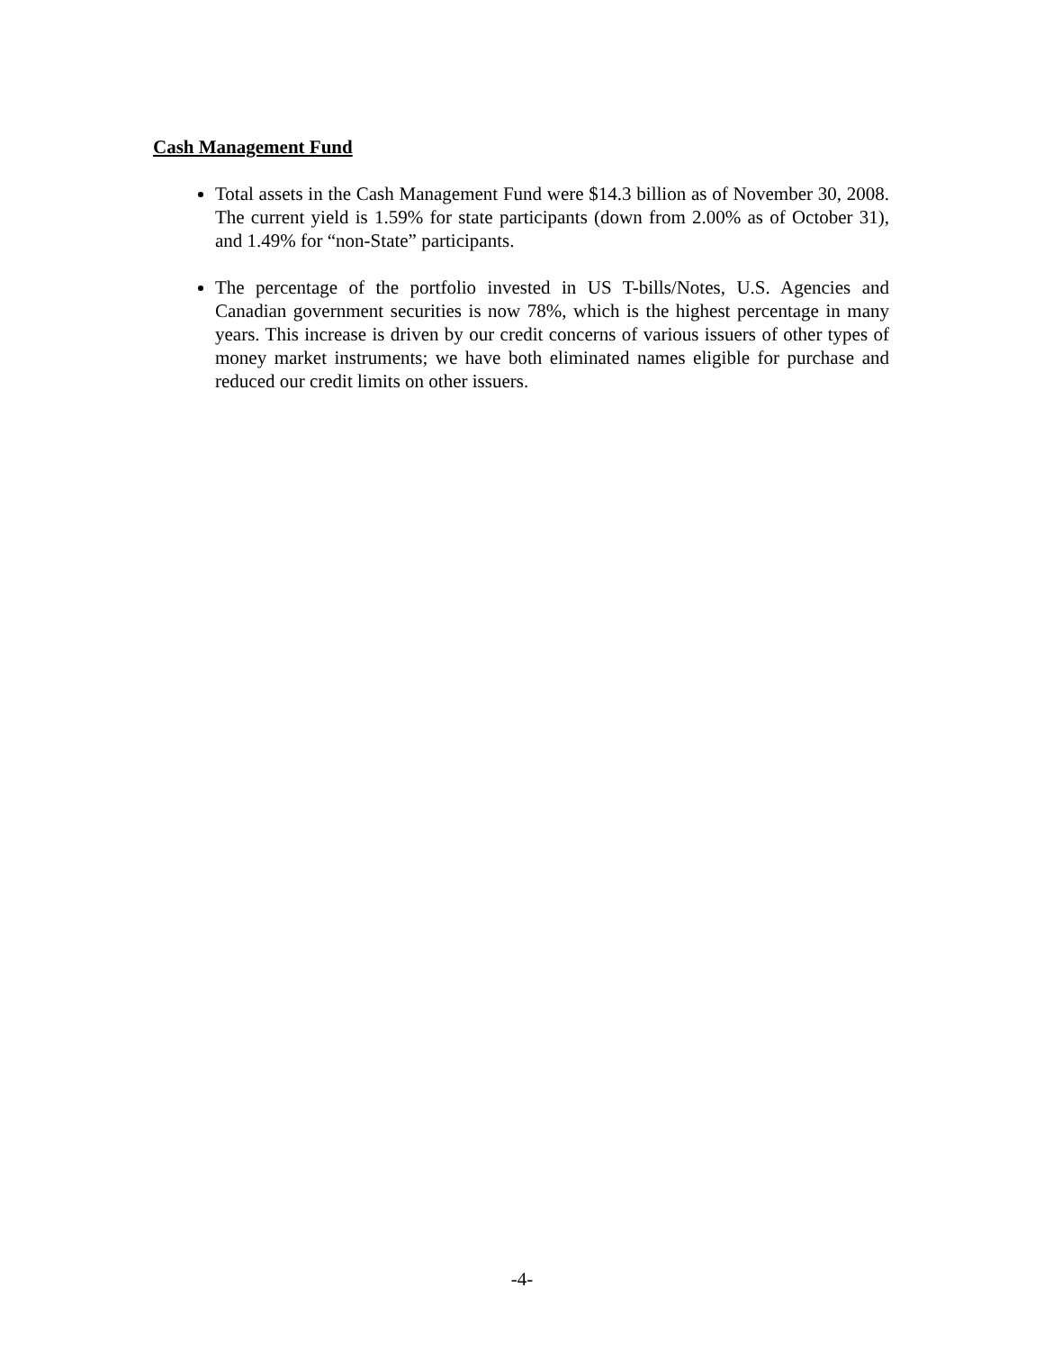Cash Management Fund
Total assets in the Cash Management Fund were $14.3 billion as of November 30, 2008. The current yield is 1.59% for state participants (down from 2.00% as of October 31), and 1.49% for “non-State” participants.
The percentage of the portfolio invested in US T-bills/Notes, U.S. Agencies and Canadian government securities is now 78%, which is the highest percentage in many years. This increase is driven by our credit concerns of various issuers of other types of money market instruments; we have both eliminated names eligible for purchase and reduced our credit limits on other issuers.
-4-